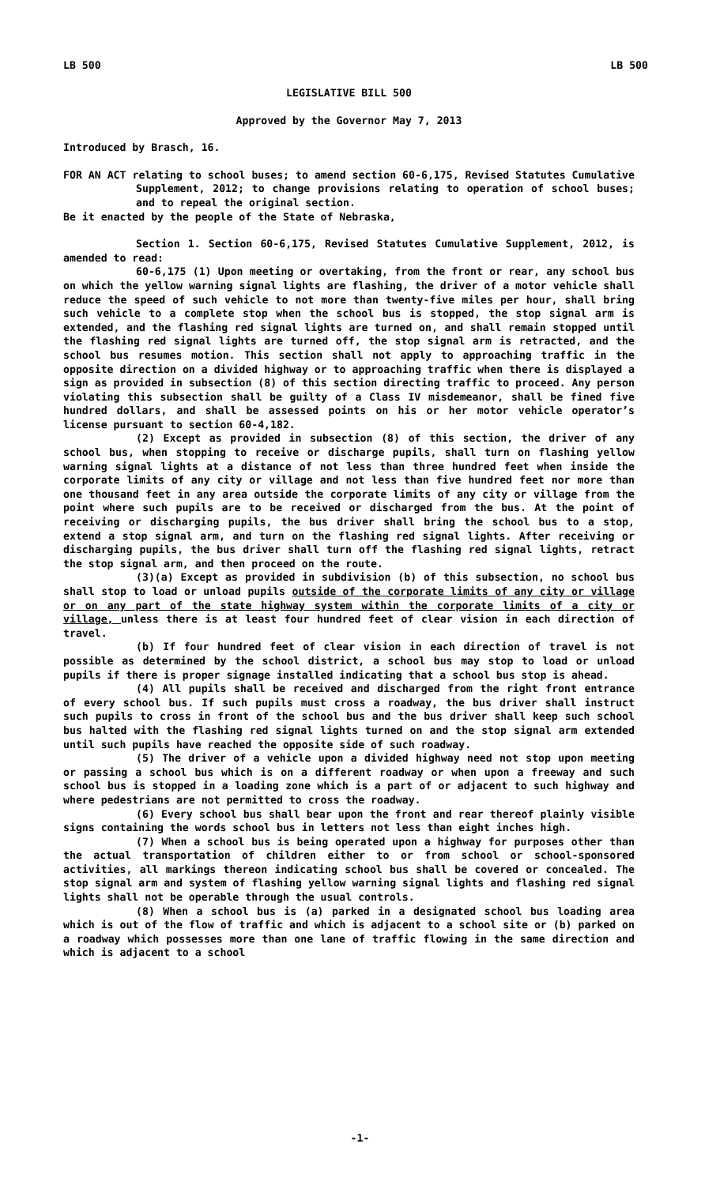LB 500 LB 500
LEGISLATIVE BILL 500
Approved by the Governor May 7, 2013
Introduced by Brasch, 16.
FOR AN ACT relating to school buses; to amend section 60-6,175, Revised Statutes Cumulative Supplement, 2012; to change provisions relating to operation of school buses; and to repeal the original section.
Be it enacted by the people of the State of Nebraska,
Section 1. Section 60-6,175, Revised Statutes Cumulative Supplement, 2012, is amended to read:
60-6,175 (1) Upon meeting or overtaking, from the front or rear, any school bus on which the yellow warning signal lights are flashing, the driver of a motor vehicle shall reduce the speed of such vehicle to not more than twenty-five miles per hour, shall bring such vehicle to a complete stop when the school bus is stopped, the stop signal arm is extended, and the flashing red signal lights are turned on, and shall remain stopped until the flashing red signal lights are turned off, the stop signal arm is retracted, and the school bus resumes motion. This section shall not apply to approaching traffic in the opposite direction on a divided highway or to approaching traffic when there is displayed a sign as provided in subsection (8) of this section directing traffic to proceed. Any person violating this subsection shall be guilty of a Class IV misdemeanor, shall be fined five hundred dollars, and shall be assessed points on his or her motor vehicle operator’s license pursuant to section 60-4,182.
(2) Except as provided in subsection (8) of this section, the driver of any school bus, when stopping to receive or discharge pupils, shall turn on flashing yellow warning signal lights at a distance of not less than three hundred feet when inside the corporate limits of any city or village and not less than five hundred feet nor more than one thousand feet in any area outside the corporate limits of any city or village from the point where such pupils are to be received or discharged from the bus. At the point of receiving or discharging pupils, the bus driver shall bring the school bus to a stop, extend a stop signal arm, and turn on the flashing red signal lights. After receiving or discharging pupils, the bus driver shall turn off the flashing red signal lights, retract the stop signal arm, and then proceed on the route.
(3)(a) Except as provided in subdivision (b) of this subsection, no school bus shall stop to load or unload pupils outside of the corporate limits of any city or village or on any part of the state highway system within the corporate limits of a city or village, unless there is at least four hundred feet of clear vision in each direction of travel.
(b) If four hundred feet of clear vision in each direction of travel is not possible as determined by the school district, a school bus may stop to load or unload pupils if there is proper signage installed indicating that a school bus stop is ahead.
(4) All pupils shall be received and discharged from the right front entrance of every school bus. If such pupils must cross a roadway, the bus driver shall instruct such pupils to cross in front of the school bus and the bus driver shall keep such school bus halted with the flashing red signal lights turned on and the stop signal arm extended until such pupils have reached the opposite side of such roadway.
(5) The driver of a vehicle upon a divided highway need not stop upon meeting or passing a school bus which is on a different roadway or when upon a freeway and such school bus is stopped in a loading zone which is a part of or adjacent to such highway and where pedestrians are not permitted to cross the roadway.
(6) Every school bus shall bear upon the front and rear thereof plainly visible signs containing the words school bus in letters not less than eight inches high.
(7) When a school bus is being operated upon a highway for purposes other than the actual transportation of children either to or from school or school-sponsored activities, all markings thereon indicating school bus shall be covered or concealed. The stop signal arm and system of flashing yellow warning signal lights and flashing red signal lights shall not be operable through the usual controls.
(8) When a school bus is (a) parked in a designated school bus loading area which is out of the flow of traffic and which is adjacent to a school site or (b) parked on a roadway which possesses more than one lane of traffic flowing in the same direction and which is adjacent to a school
-1-